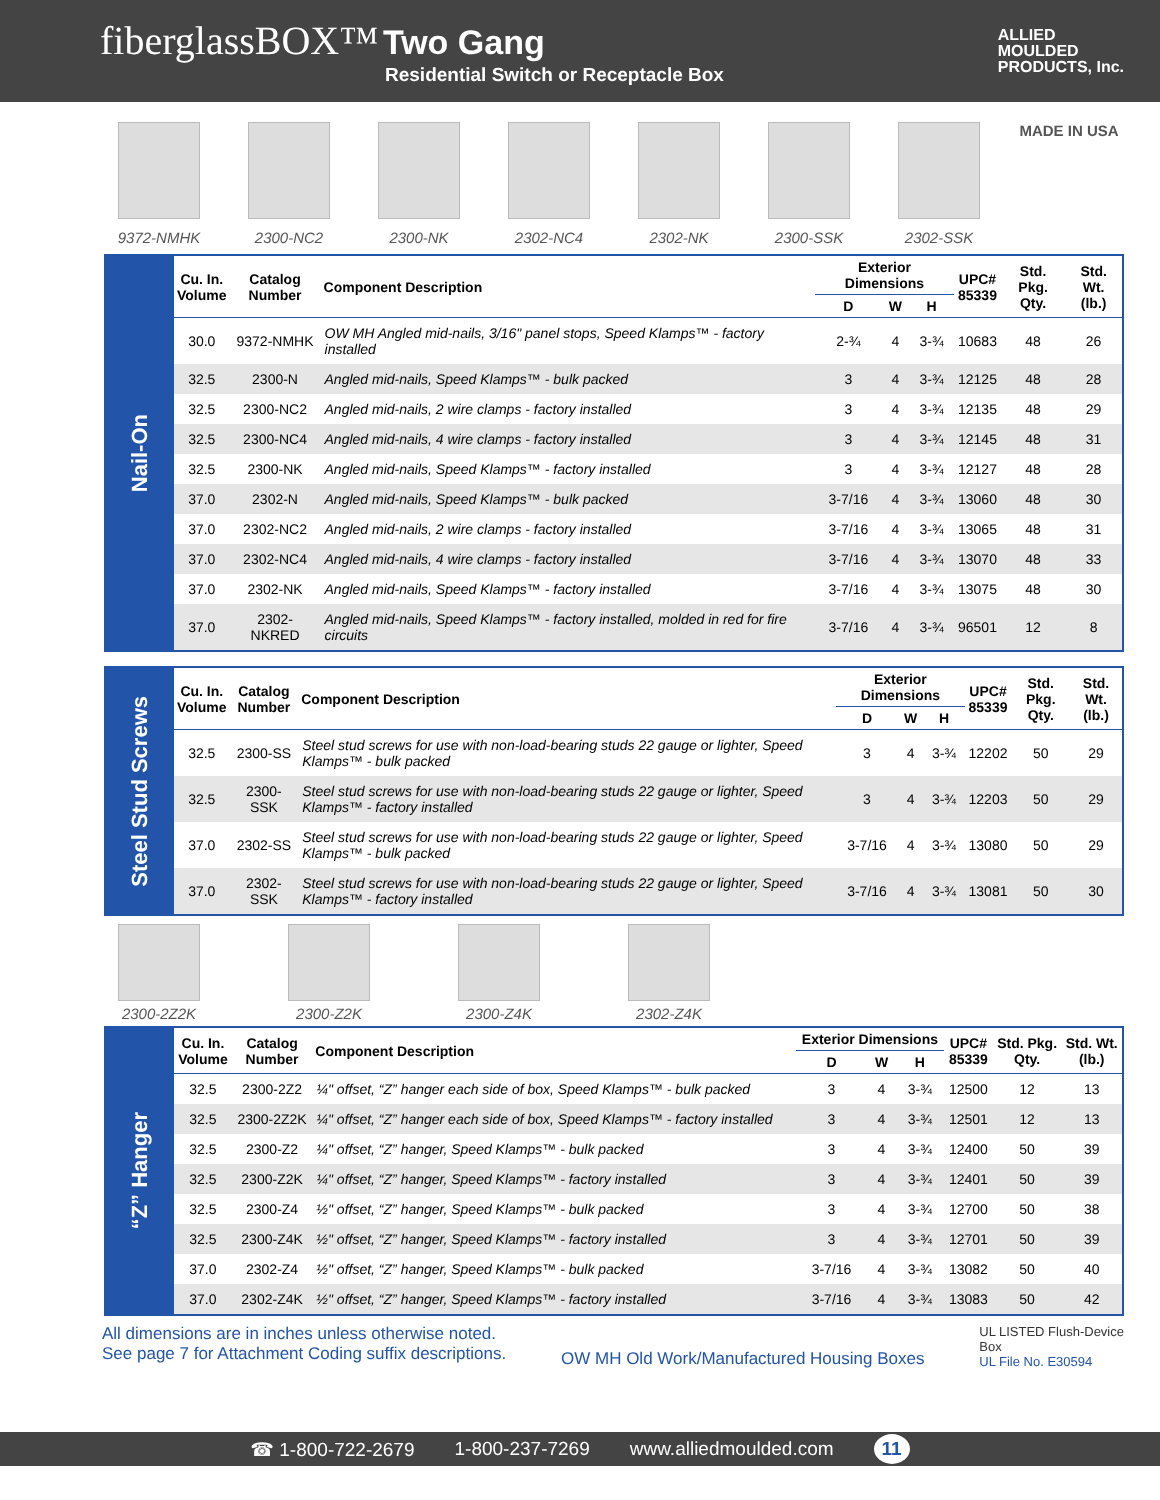fiberglassBOX™ Two Gang
Residential Switch or Receptacle Box
ALLIED
MOULDED
PRODUCTS, Inc.
9372-NMHK 2300-NC2 2300-NK 2302-NC4 2302-NK 2300-SSK 2302-SSK MADE IN USA
Nail-On
| Cu. In. Volume | Catalog Number | Component Description | Exterior Dimensions | | | UPC# 85339 | Std. Pkg. Qty. | Std. Wt. (lb.) |
| --- | --- | --- | --- | --- | --- | --- | --- | --- |
| | | | D | W | H | | | |
| 30.0 | 9372-NMHK | OW MH Angled mid-nails, 3/16" panel stops, Speed Klamps™ - factory installed | 2-¾ | 4 | 3-¾ | 10683 | 48 | 26 |
| 32.5 | 2300-N | Angled mid-nails, Speed Klamps™ - bulk packed | 3 | 4 | 3-¾ | 12125 | 48 | 28 |
| 32.5 | 2300-NC2 | Angled mid-nails, 2 wire clamps - factory installed | 3 | 4 | 3-¾ | 12135 | 48 | 29 |
| 32.5 | 2300-NC4 | Angled mid-nails, 4 wire clamps - factory installed | 3 | 4 | 3-¾ | 12145 | 48 | 31 |
| 32.5 | 2300-NK | Angled mid-nails, Speed Klamps™ - factory installed | 3 | 4 | 3-¾ | 12127 | 48 | 28 |
| 37.0 | 2302-N | Angled mid-nails, Speed Klamps™ - bulk packed | 3-7/16 | 4 | 3-¾ | 13060 | 48 | 30 |
| 37.0 | 2302-NC2 | Angled mid-nails, 2 wire clamps - factory installed | 3-7/16 | 4 | 3-¾ | 13065 | 48 | 31 |
| 37.0 | 2302-NC4 | Angled mid-nails, 4 wire clamps - factory installed | 3-7/16 | 4 | 3-¾ | 13070 | 48 | 33 |
| 37.0 | 2302-NK | Angled mid-nails, Speed Klamps™ - factory installed | 3-7/16 | 4 | 3-¾ | 13075 | 48 | 30 |
| 37.0 | 2302-NKRED | Angled mid-nails, Speed Klamps™ - factory installed, molded in red for fire circuits | 3-7/16 | 4 | 3-¾ | 96501 | 12 | 8 |
Steel Stud Screws
| Cu. In. Volume | Catalog Number | Component Description | Exterior Dimensions | | | UPC# 85339 | Std. Pkg. Qty. | Std. Wt. (lb.) |
| --- | --- | --- | --- | --- | --- | --- | --- | --- |
| | | | D | W | H | | | |
| 32.5 | 2300-SS | Steel stud screws for use with non-load-bearing studs 22 gauge or lighter, Speed Klamps™ - bulk packed | 3 | 4 | 3-¾ | 12202 | 50 | 29 |
| 32.5 | 2300-SSK | Steel stud screws for use with non-load-bearing studs 22 gauge or lighter, Speed Klamps™ - factory installed | 3 | 4 | 3-¾ | 12203 | 50 | 29 |
| 37.0 | 2302-SS | Steel stud screws for use with non-load-bearing studs 22 gauge or lighter, Speed Klamps™ - bulk packed | 3-7/16 | 4 | 3-¾ | 13080 | 50 | 29 |
| 37.0 | 2302-SSK | Steel stud screws for use with non-load-bearing studs 22 gauge or lighter, Speed Klamps™ - factory installed | 3-7/16 | 4 | 3-¾ | 13081 | 50 | 30 |
2300-2Z2K 2300-Z2K 2300-Z4K 2302-Z4K
“Z” Hanger
| Cu. In. Volume | Catalog Number | Component Description | Exterior Dimensions | | | UPC# 85339 | Std. Pkg. Qty. | Std. Wt. (lb.) |
| --- | --- | --- | --- | --- | --- | --- | --- | --- |
| | | | D | W | H | | | |
| 32.5 | 2300-2Z2 | ¼" offset, “Z” hanger each side of box, Speed Klamps™ - bulk packed | 3 | 4 | 3-¾ | 12500 | 12 | 13 |
| 32.5 | 2300-2Z2K | ¼" offset, “Z” hanger each side of box, Speed Klamps™ - factory installed | 3 | 4 | 3-¾ | 12501 | 12 | 13 |
| 32.5 | 2300-Z2 | ¼" offset, “Z” hanger, Speed Klamps™ - bulk packed | 3 | 4 | 3-¾ | 12400 | 50 | 39 |
| 32.5 | 2300-Z2K | ¼" offset, “Z” hanger, Speed Klamps™ - factory installed | 3 | 4 | 3-¾ | 12401 | 50 | 39 |
| 32.5 | 2300-Z4 | ½" offset, “Z” hanger, Speed Klamps™ - bulk packed | 3 | 4 | 3-¾ | 12700 | 50 | 38 |
| 32.5 | 2300-Z4K | ½" offset, “Z” hanger, Speed Klamps™ - factory installed | 3 | 4 | 3-¾ | 12701 | 50 | 39 |
| 37.0 | 2302-Z4 | ½" offset, “Z” hanger, Speed Klamps™ - bulk packed | 3-7/16 | 4 | 3-¾ | 13082 | 50 | 40 |
| 37.0 | 2302-Z4K | ½" offset, “Z” hanger, Speed Klamps™ - factory installed | 3-7/16 | 4 | 3-¾ | 13083 | 50 | 42 |
All dimensions are in inches unless otherwise noted.
See page 7 for Attachment Coding suffix descriptions.
OW MH Old Work/Manufactured Housing Boxes
UL LISTED Flush-Device
Box
UL File No. E30594
☎ 1-800-722-2679 1-800-237-7269 www.alliedmoulded.com 11